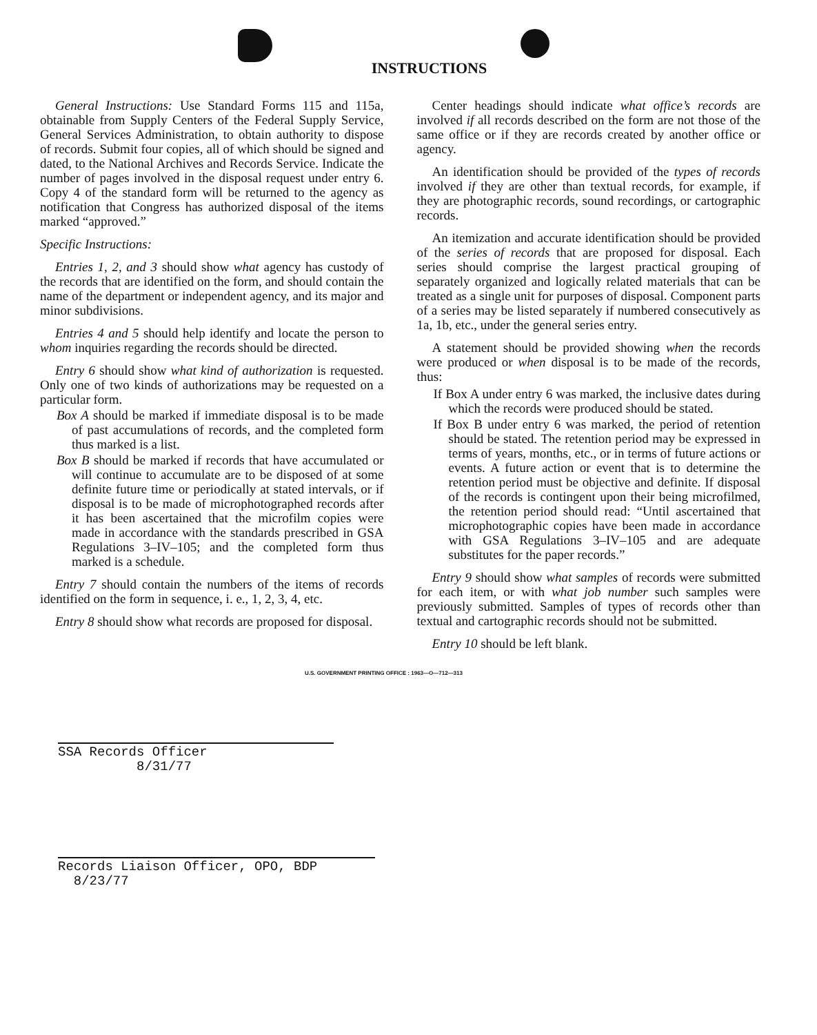INSTRUCTIONS
General Instructions: Use Standard Forms 115 and 115a, obtainable from Supply Centers of the Federal Supply Service, General Services Administration, to obtain authority to dispose of records. Submit four copies, all of which should be signed and dated, to the National Archives and Records Service. Indicate the number of pages involved in the disposal request under entry 6. Copy 4 of the standard form will be returned to the agency as notification that Congress has authorized disposal of the items marked “approved.”
Specific Instructions:
Entries 1, 2, and 3 should show what agency has custody of the records that are identified on the form, and should contain the name of the department or independent agency, and its major and minor subdivisions.
Entries 4 and 5 should help identify and locate the person to whom inquiries regarding the records should be directed.
Entry 6 should show what kind of authorization is requested. Only one of two kinds of authorizations may be requested on a particular form.
Box A should be marked if immediate disposal is to be made of past accumulations of records, and the completed form thus marked is a list.
Box B should be marked if records that have accumulated or will continue to accumulate are to be disposed of at some definite future time or periodically at stated intervals, or if disposal is to be made of microphotographed records after it has been ascertained that the microfilm copies were made in accordance with the standards prescribed in GSA Regulations 3–IV–105; and the completed form thus marked is a schedule.
Entry 7 should contain the numbers of the items of records identified on the form in sequence, i. e., 1, 2, 3, 4, etc.
Entry 8 should show what records are proposed for disposal.
Center headings should indicate what office’s records are involved if all records described on the form are not those of the same office or if they are records created by another office or agency.
An identification should be provided of the types of records involved if they are other than textual records, for example, if they are photographic records, sound recordings, or cartographic records.
An itemization and accurate identification should be provided of the series of records that are proposed for disposal. Each series should comprise the largest practical grouping of separately organized and logically related materials that can be treated as a single unit for purposes of disposal. Component parts of a series may be listed separately if numbered consecutively as 1a, 1b, etc., under the general series entry.
A statement should be provided showing when the records were produced or when disposal is to be made of the records, thus:
If Box A under entry 6 was marked, the inclusive dates during which the records were produced should be stated.
If Box B under entry 6 was marked, the period of retention should be stated. The retention period may be expressed in terms of years, months, etc., or in terms of future actions or events. A future action or event that is to determine the retention period must be objective and definite. If disposal of the records is contingent upon their being microfilmed, the retention period should read: “Until ascertained that microphotographic copies have been made in accordance with GSA Regulations 3–IV–105 and are adequate substitutes for the paper records.”
Entry 9 should show what samples of records were submitted for each item, or with what job number such samples were previously submitted. Samples of types of records other than textual and cartographic records should not be submitted.
Entry 10 should be left blank.
U.S. GOVERNMENT PRINTING OFFICE : 1963—O—712—313
SSA Records Officer 8/31/77
Records Liaison Officer, OPO, BDP 8/23/77